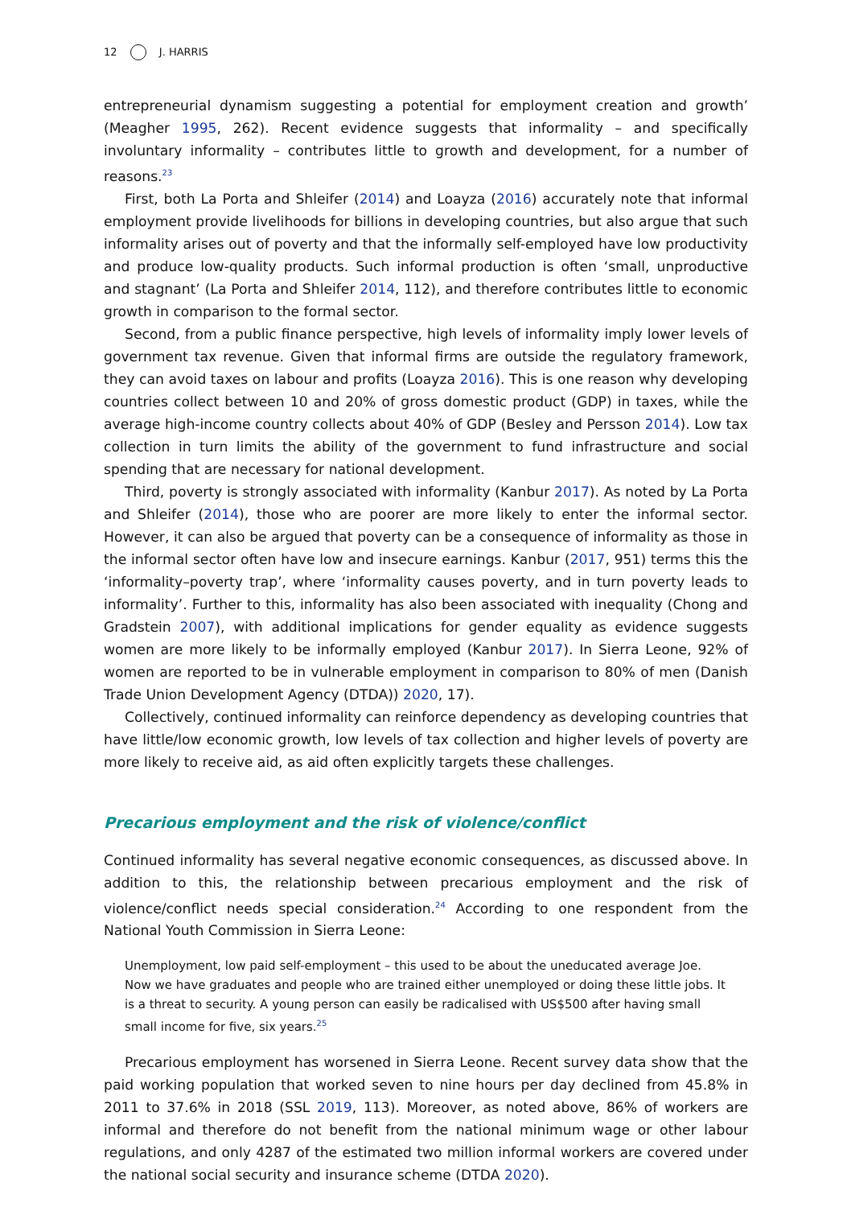12 J. HARRIS
entrepreneurial dynamism suggesting a potential for employment creation and growth’ (Meagher 1995, 262). Recent evidence suggests that informality – and specifically involuntary informality – contributes little to growth and development, for a number of reasons.<sup>23</sup>
First, both La Porta and Shleifer (2014) and Loayza (2016) accurately note that informal employment provide livelihoods for billions in developing countries, but also argue that such informality arises out of poverty and that the informally self-employed have low productivity and produce low-quality products. Such informal production is often ‘small, unproductive and stagnant’ (La Porta and Shleifer 2014, 112), and therefore contributes little to economic growth in comparison to the formal sector.
Second, from a public finance perspective, high levels of informality imply lower levels of government tax revenue. Given that informal firms are outside the regulatory framework, they can avoid taxes on labour and profits (Loayza 2016). This is one reason why developing countries collect between 10 and 20% of gross domestic product (GDP) in taxes, while the average high-income country collects about 40% of GDP (Besley and Persson 2014). Low tax collection in turn limits the ability of the government to fund infrastructure and social spending that are necessary for national development.
Third, poverty is strongly associated with informality (Kanbur 2017). As noted by La Porta and Shleifer (2014), those who are poorer are more likely to enter the informal sector. However, it can also be argued that poverty can be a consequence of informality as those in the informal sector often have low and insecure earnings. Kanbur (2017, 951) terms this the ‘informality–poverty trap’, where ‘informality causes poverty, and in turn poverty leads to informality’. Further to this, informality has also been associated with inequality (Chong and Gradstein 2007), with additional implications for gender equality as evidence suggests women are more likely to be informally employed (Kanbur 2017). In Sierra Leone, 92% of women are reported to be in vulnerable employment in comparison to 80% of men (Danish Trade Union Development Agency (DTDA)) 2020, 17).
Collectively, continued informality can reinforce dependency as developing countries that have little/low economic growth, low levels of tax collection and higher levels of poverty are more likely to receive aid, as aid often explicitly targets these challenges.
Precarious employment and the risk of violence/conflict
Continued informality has several negative economic consequences, as discussed above. In addition to this, the relationship between precarious employment and the risk of violence/conflict needs special consideration.<sup>24</sup> According to one respondent from the National Youth Commission in Sierra Leone:
Unemployment, low paid self-employment – this used to be about the uneducated average Joe. Now we have graduates and people who are trained either unemployed or doing these little jobs. It is a threat to security. A young person can easily be radicalised with US$500 after having small small income for five, six years.<sup>25</sup>
Precarious employment has worsened in Sierra Leone. Recent survey data show that the paid working population that worked seven to nine hours per day declined from 45.8% in 2011 to 37.6% in 2018 (SSL 2019, 113). Moreover, as noted above, 86% of workers are informal and therefore do not benefit from the national minimum wage or other labour regulations, and only 4287 of the estimated two million informal workers are covered under the national social security and insurance scheme (DTDA 2020).